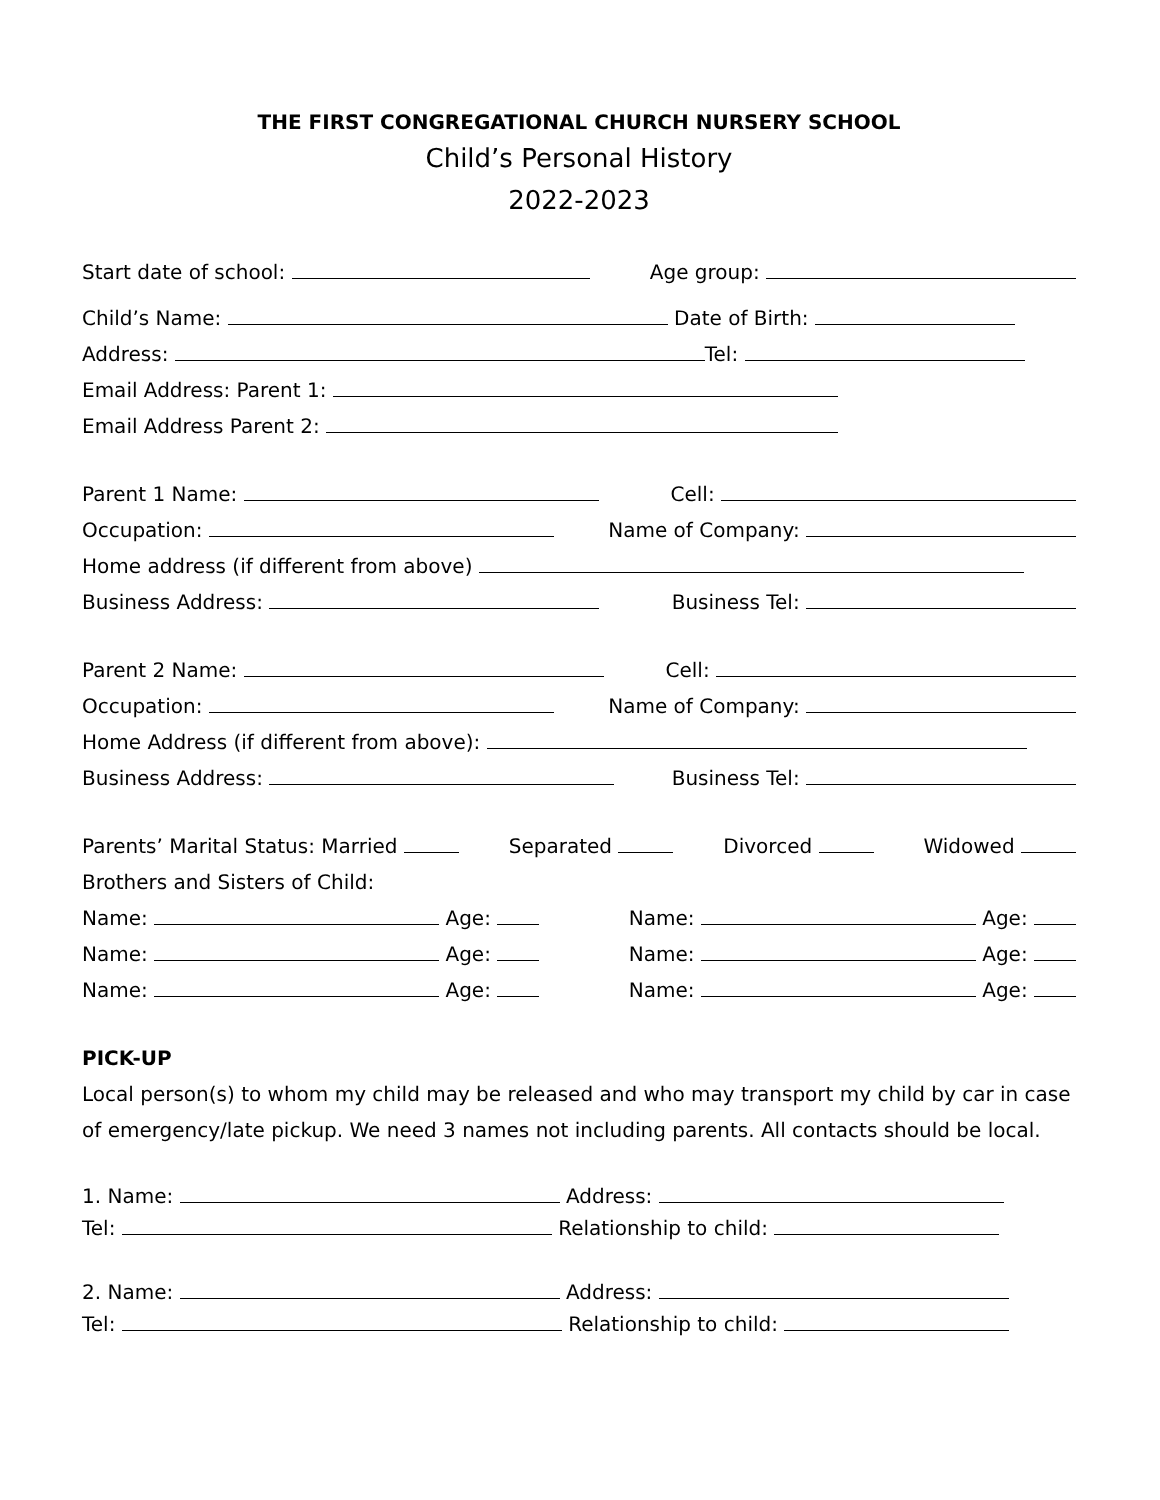THE FIRST CONGREGATIONAL CHURCH NURSERY SCHOOL
Child’s Personal History
2022-2023
Start date of school: Age group:
Child’s Name: Date of Birth:
Address: Tel:
Email Address: Parent 1:
Email Address Parent 2:
Parent 1 Name: Cell:
Occupation: Name of Company:
Home address (if different from above)
Business Address: Business Tel:
Parent 2 Name: Cell:
Occupation: Name of Company:
Home Address (if different from above):
Business Address: Business Tel:
Parents’ Marital Status: Married Separated Divorced Widowed
Brothers and Sisters of Child:
Name: Age: Name: Age:
Name: Age: Name: Age:
Name: Age: Name: Age:
PICK-UP
Local person(s) to whom my child may be released and who may transport my child by car in case of emergency/late pickup. We need 3 names not including parents. All contacts should be local.
1. Name: Address:
Tel: Relationship to child:
2. Name: Address:
Tel: Relationship to child: